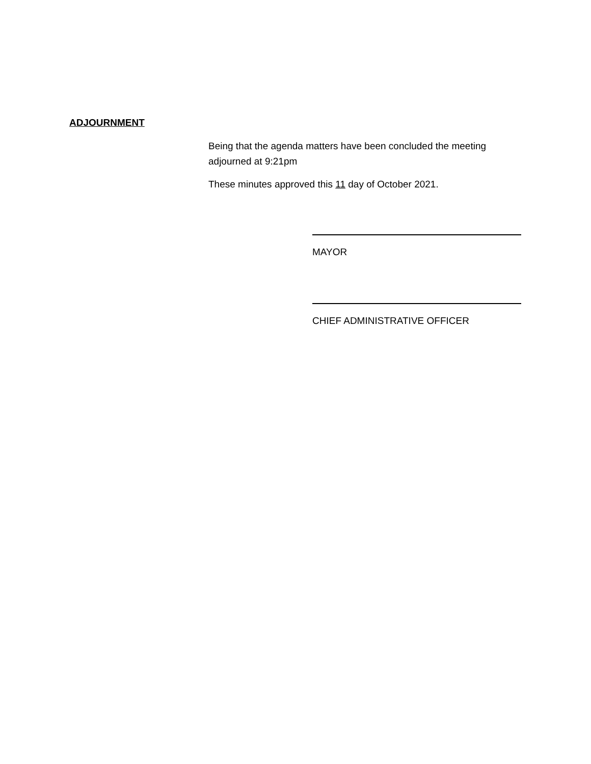ADJOURNMENT
Being that the agenda matters have been concluded the meeting adjourned at 9:21pm
These minutes approved this 11 day of October 2021.
MAYOR
CHIEF ADMINISTRATIVE OFFICER